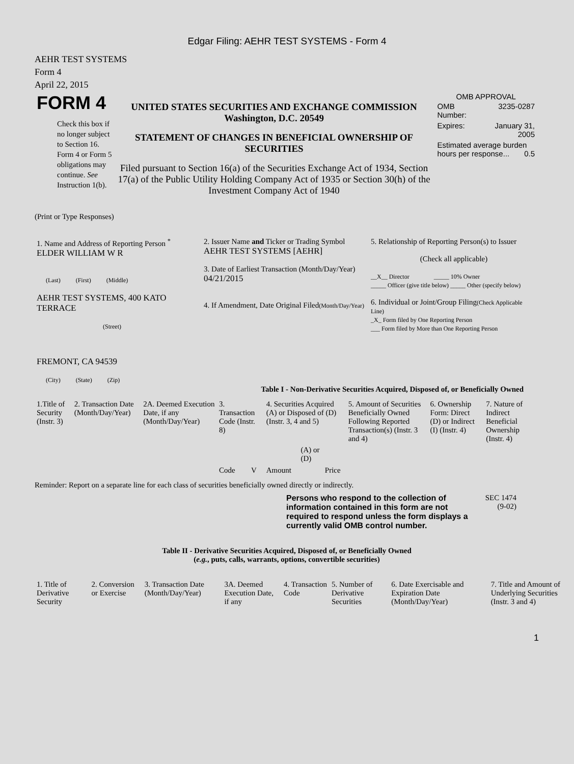Edgar Filing: AEHR TEST SYSTEMS - Form 4
AEHR TEST SYSTEMS
Form 4
April 22, 2015
| FORM 4 Check this box if no longer subject to Section 16. Form 4 or Form 5 obligations may continue. See Instruction 1(b). | UNITED STATES SECURITIES AND EXCHANGE COMMISSION Washington, D.C. 20549 STATEMENT OF CHANGES IN BENEFICIAL OWNERSHIP OF SECURITIES Filed pursuant to Section 16(a) of the Securities Exchange Act of 1934, Section 17(a) of the Public Utility Holding Company Act of 1935 or Section 30(h) of the Investment Company Act of 1940 | OMB APPROVAL / OMB Number: / 3235-0287 / / Expires: / January 31, 2005 / / Estimated average burden hours per response... 0.5 / / |
(Print or Type Responses)
| 1. Name and Address of Reporting Person <sup>*</sup> ELDER WILLIAM W R (Last) (First) (Middle) AEHR TEST SYSTEMS, 400 KATO TERRACE (Street) FREMONT, CA 94539 (City) (State) (Zip) | 2. Issuer Name and Ticker or Trading Symbol AEHR TEST SYSTEMS [AEHR] 3. Date of Earliest Transaction (Month/Day/Year) 04/21/2015 4. If Amendment, Date Original Filed (Month/Day/Year) | 5. Relationship of Reporting Person(s) to Issuer (Check all applicable) __X__ Director _____ 10% Owner _____ Officer (give title below) _____ Other (specify below) 6. Individual or Joint/Group Filing (Check Applicable Line) _X_ Form filed by One Reporting Person ___ Form filed by More than One Reporting Person |
Table I - Non-Derivative Securities Acquired, Disposed of, or Beneficially Owned
| 1.Title of Security (Instr. 3) | 2. Transaction Date (Month/Day/Year) | 2A. Deemed Execution Date, if any (Month/Day/Year) | 3. Transaction Code (Instr. 8) | | 4. Securities Acquired (A) or Disposed of (D) (Instr. 3, 4 and 5) | | | 5. Amount of Securities Beneficially Owned Following Reported Transaction(s) (Instr. 3 and 4) | 6. Ownership Form: Direct (D) or Indirect (I) (Instr. 4) | 7. Nature of Indirect Beneficial Ownership (Instr. 4) |
| --- | --- | --- | --- | --- | --- | --- | --- | --- | --- | --- |
| | | | Code | V | Amount | (A) or (D) | Price | | | |
Reminder: Report on a separate line for each class of securities beneficially owned directly or indirectly.
| Persons who respond to the collection of information contained in this form are not required to respond unless the form displays a currently valid OMB control number. | SEC 1474 (9-02) |
Table II - Derivative Securities Acquired, Disposed of, or Beneficially Owned
(e.g., puts, calls, warrants, options, convertible securities)
| 1. Title of Derivative Security | 2. Conversion or Exercise | 3. Transaction Date (Month/Day/Year) | 3A. Deemed Execution Date, if any | 4. Transaction Code | 5. Number of Derivative Securities | 6. Date Exercisable and Expiration Date (Month/Day/Year) | 7. Title and Amount of Underlying Securities (Instr. 3 and 4) |
| --- | --- | --- | --- | --- | --- | --- | --- |
1